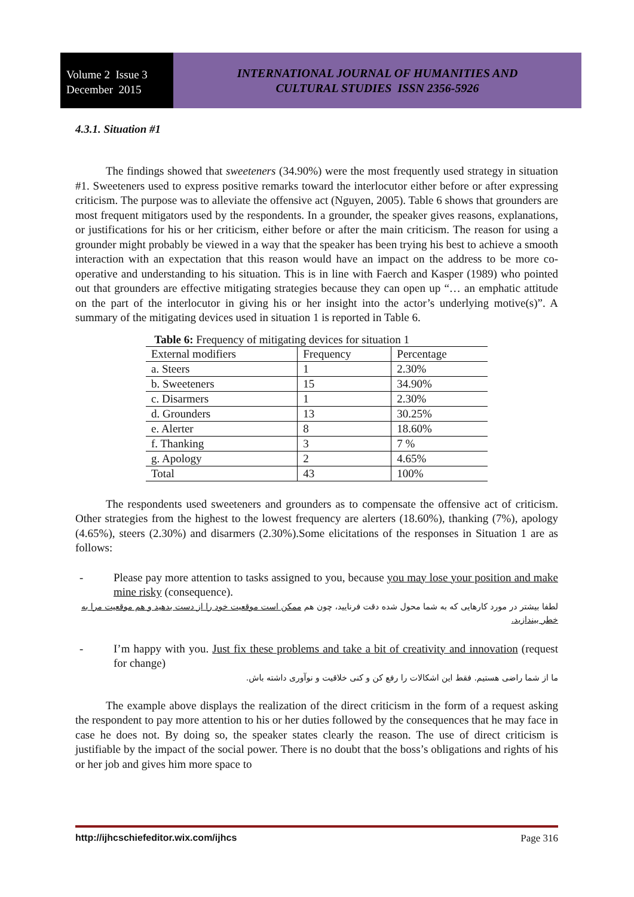Volume 2 Issue 3
December 2015
INTERNATIONAL JOURNAL OF HUMANITIES AND
CULTURAL STUDIES ISSN 2356-5926
4.3.1. Situation #1
The findings showed that sweeteners (34.90%) were the most frequently used strategy in situation #1. Sweeteners used to express positive remarks toward the interlocutor either before or after expressing criticism. The purpose was to alleviate the offensive act (Nguyen, 2005). Table 6 shows that grounders are most frequent mitigators used by the respondents. In a grounder, the speaker gives reasons, explanations, or justifications for his or her criticism, either before or after the main criticism. The reason for using a grounder might probably be viewed in a way that the speaker has been trying his best to achieve a smooth interaction with an expectation that this reason would have an impact on the address to be more co-operative and understanding to his situation. This is in line with Faerch and Kasper (1989) who pointed out that grounders are effective mitigating strategies because they can open up “… an emphatic attitude on the part of the interlocutor in giving his or her insight into the actor’s underlying motive(s)”. A summary of the mitigating devices used in situation 1 is reported in Table 6.
Table 6: Frequency of mitigating devices for situation 1
| External modifiers | Frequency | Percentage |
| a. Steers | 1 | 2.30% |
| b. Sweeteners | 15 | 34.90% |
| c. Disarmers | 1 | 2.30% |
| d. Grounders | 13 | 30.25% |
| e. Alerter | 8 | 18.60% |
| f. Thanking | 3 | 7 % |
| g. Apology | 2 | 4.65% |
| Total | 43 | 100% |
The respondents used sweeteners and grounders as to compensate the offensive act of criticism. Other strategies from the highest to the lowest frequency are alerters (18.60%), thanking (7%), apology (4.65%), steers (2.30%) and disarmers (2.30%).Some elicitations of the responses in Situation 1 are as follows:
- Please pay more attention to tasks assigned to you, because you may lose your position and make mine risky (consequence).
لطفا بیشتر در مورد کارهایی که به شما محول شده دقت فرنایید، چون هم ممکن است موقعیت خود را از دست بدهید و هم موقعیت مرا به خطر بیندازید.
- I’m happy with you. Just fix these problems and take a bit of creativity and innovation (request for change)
ما از شما راضی هستیم. فقط این اشکالات را رفع کن و کنی خلاقیت و نوآوری داشته باش.
The example above displays the realization of the direct criticism in the form of a request asking the respondent to pay more attention to his or her duties followed by the consequences that he may face in case he does not. By doing so, the speaker states clearly the reason. The use of direct criticism is justifiable by the impact of the social power. There is no doubt that the boss’s obligations and rights of his or her job and gives him more space to
http://ijhcschiefeditor.wix.com/ijhcs Page 316